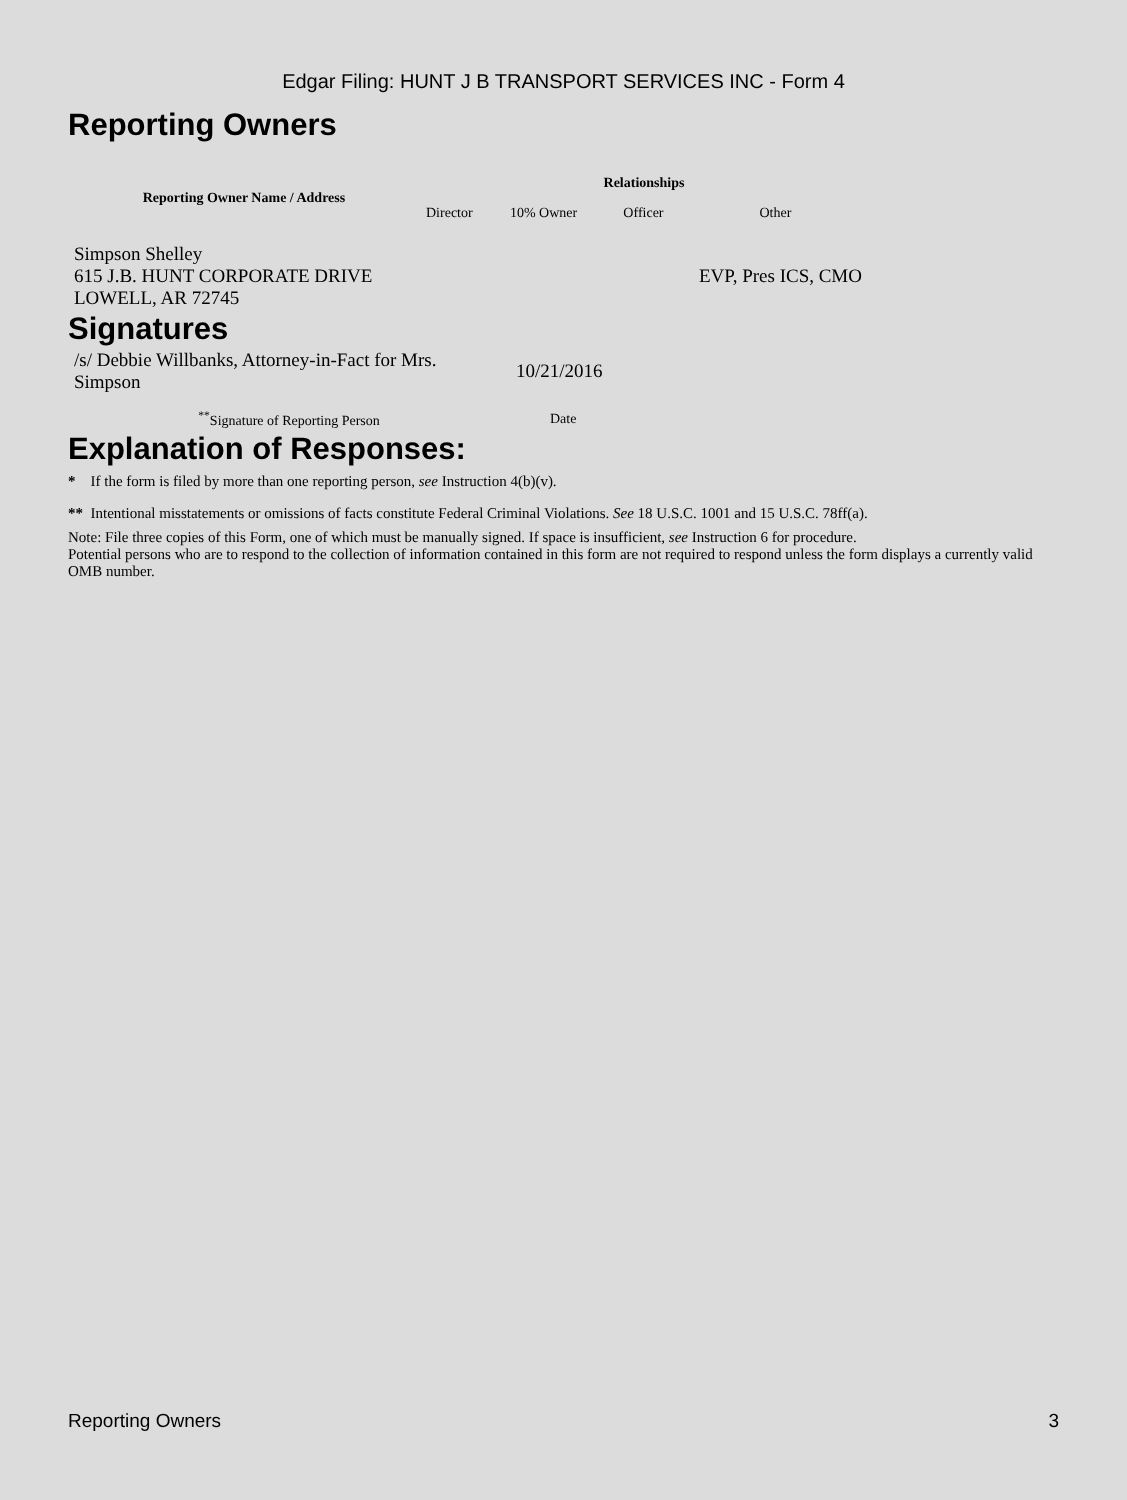Edgar Filing: HUNT J B TRANSPORT SERVICES INC - Form 4
Reporting Owners
| Reporting Owner Name / Address | Relationships | | | |
| --- | --- | --- | --- | --- |
| | Director | 10% Owner | Officer | Other |
| Simpson Shelley 615 J.B. HUNT CORPORATE DRIVE LOWELL, AR 72745 | | | EVP, Pres ICS, CMO | |
Signatures
| /s/ Debbie Willbanks, Attorney-in-Fact for Mrs. Simpson | 10/21/2016 |
| <sup>**</sup> Signature of Reporting Person | Date |
Explanation of Responses:
* If the form is filed by more than one reporting person, see Instruction 4(b)(v).
** Intentional misstatements or omissions of facts constitute Federal Criminal Violations. See 18 U.S.C. 1001 and 15 U.S.C. 78ff(a).
Note: File three copies of this Form, one of which must be manually signed. If space is insufficient, see Instruction 6 for procedure.
Potential persons who are to respond to the collection of information contained in this form are not required to respond unless the form displays a currently valid OMB number.
Reporting Owners 3